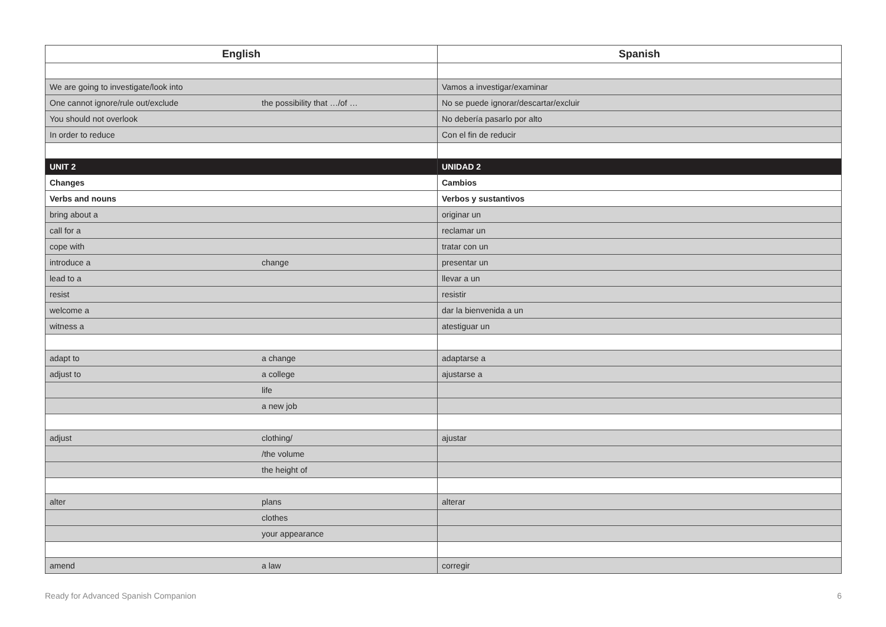| English | | Spanish |
| --- | --- | --- |
| We are going to investigate/look into | | Vamos a investigar/examinar |
| One cannot ignore/rule out/exclude | the possibility that …/of … | No se puede ignorar/descartar/excluir |
| You should not overlook | | No debería pasarlo por alto |
| In order to reduce | | Con el fin de reducir |
| UNIT 2 | | UNIDAD 2 |
| Changes | | Cambios |
| Verbs and nouns | | Verbos y sustantivos |
| bring about a | | originar un |
| call for a | | reclamar un |
| cope with | | tratar con un |
| introduce a | change | presentar un |
| lead to a | | llevar a un |
| resist | | resistir |
| welcome a | | dar la bienvenida a un |
| witness a | | atestiguar un |
| adapt to | a change | adaptarse a |
| adjust to | a college | ajustarse a |
| | life | |
| | a new job | |
| adjust | clothing/ | ajustar |
| | /the volume | |
| | the height of | |
| alter | plans | alterar |
| | clothes | |
| | your appearance | |
| amend | a law | corregir |
Ready for Advanced Spanish Companion 6